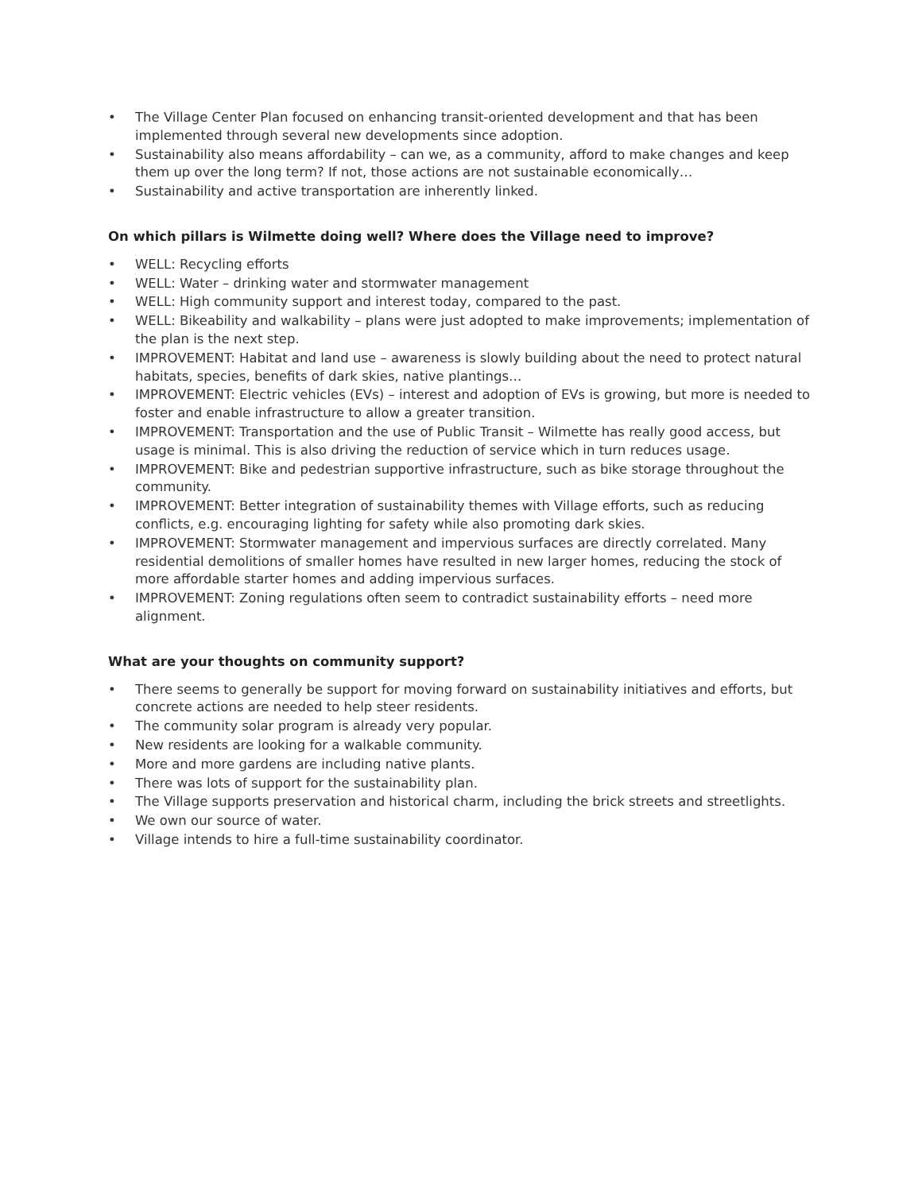• The Village Center Plan focused on enhancing transit-oriented development and that has been implemented through several new developments since adoption.
• Sustainability also means affordability – can we, as a community, afford to make changes and keep them up over the long term? If not, those actions are not sustainable economically…
• Sustainability and active transportation are inherently linked.
On which pillars is Wilmette doing well? Where does the Village need to improve?
• WELL: Recycling efforts
• WELL: Water – drinking water and stormwater management
• WELL: High community support and interest today, compared to the past.
• WELL: Bikeability and walkability – plans were just adopted to make improvements; implementation of the plan is the next step.
• IMPROVEMENT: Habitat and land use – awareness is slowly building about the need to protect natural habitats, species, benefits of dark skies, native plantings…
• IMPROVEMENT: Electric vehicles (EVs) – interest and adoption of EVs is growing, but more is needed to foster and enable infrastructure to allow a greater transition.
• IMPROVEMENT: Transportation and the use of Public Transit – Wilmette has really good access, but usage is minimal. This is also driving the reduction of service which in turn reduces usage.
• IMPROVEMENT: Bike and pedestrian supportive infrastructure, such as bike storage throughout the community.
• IMPROVEMENT: Better integration of sustainability themes with Village efforts, such as reducing conflicts, e.g. encouraging lighting for safety while also promoting dark skies.
• IMPROVEMENT: Stormwater management and impervious surfaces are directly correlated. Many residential demolitions of smaller homes have resulted in new larger homes, reducing the stock of more affordable starter homes and adding impervious surfaces.
• IMPROVEMENT: Zoning regulations often seem to contradict sustainability efforts – need more alignment.
What are your thoughts on community support?
• There seems to generally be support for moving forward on sustainability initiatives and efforts, but concrete actions are needed to help steer residents.
• The community solar program is already very popular.
• New residents are looking for a walkable community.
• More and more gardens are including native plants.
• There was lots of support for the sustainability plan.
• The Village supports preservation and historical charm, including the brick streets and streetlights.
• We own our source of water.
• Village intends to hire a full-time sustainability coordinator.